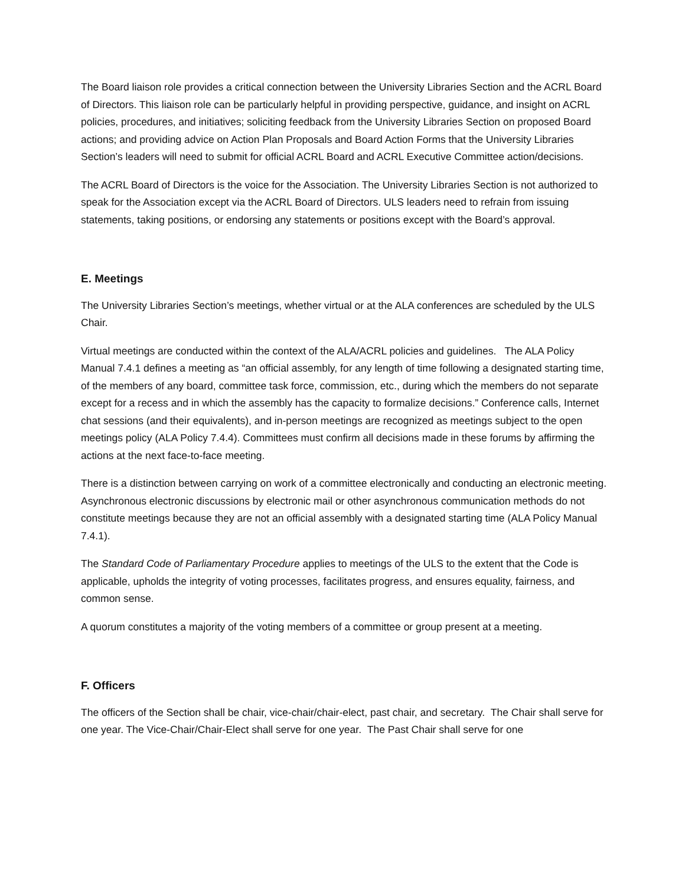The Board liaison role provides a critical connection between the University Libraries Section and the ACRL Board of Directors. This liaison role can be particularly helpful in providing perspective, guidance, and insight on ACRL policies, procedures, and initiatives; soliciting feedback from the University Libraries Section on proposed Board actions; and providing advice on Action Plan Proposals and Board Action Forms that the University Libraries Section’s leaders will need to submit for official ACRL Board and ACRL Executive Committee action/decisions.
The ACRL Board of Directors is the voice for the Association. The University Libraries Section is not authorized to speak for the Association except via the ACRL Board of Directors. ULS leaders need to refrain from issuing statements, taking positions, or endorsing any statements or positions except with the Board’s approval.
E. Meetings
The University Libraries Section’s meetings, whether virtual or at the ALA conferences are scheduled by the ULS Chair.
Virtual meetings are conducted within the context of the ALA/ACRL policies and guidelines. The ALA Policy Manual 7.4.1 defines a meeting as “an official assembly, for any length of time following a designated starting time, of the members of any board, committee task force, commission, etc., during which the members do not separate except for a recess and in which the assembly has the capacity to formalize decisions.” Conference calls, Internet chat sessions (and their equivalents), and in-person meetings are recognized as meetings subject to the open meetings policy (ALA Policy 7.4.4). Committees must confirm all decisions made in these forums by affirming the actions at the next face-to-face meeting.
There is a distinction between carrying on work of a committee electronically and conducting an electronic meeting. Asynchronous electronic discussions by electronic mail or other asynchronous communication methods do not constitute meetings because they are not an official assembly with a designated starting time (ALA Policy Manual 7.4.1).
The Standard Code of Parliamentary Procedure applies to meetings of the ULS to the extent that the Code is applicable, upholds the integrity of voting processes, facilitates progress, and ensures equality, fairness, and common sense.
A quorum constitutes a majority of the voting members of a committee or group present at a meeting.
F. Officers
The officers of the Section shall be chair, vice-chair/chair-elect, past chair, and secretary. The Chair shall serve for one year. The Vice-Chair/Chair-Elect shall serve for one year. The Past Chair shall serve for one